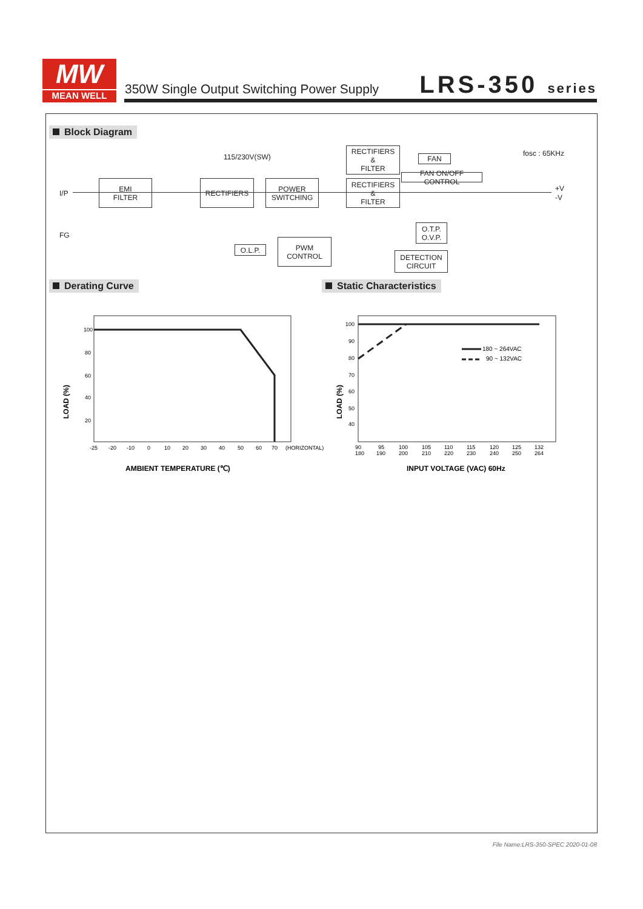MW
MEAN WELL
350W Single Output Switching Power Supply
LRS-350 series
Block Diagram
fosc : 65KHz
115/230V(SW)
I/P
FG
EMI
FILTER
RECTIFIERS
POWER
SWITCHING
RECTIFIERS
&
FILTER
RECTIFIERS
&
FILTER
FAN
FAN ON/OFF CONTROL
+V
-V
O.T.P.
O.V.P.
O.L.P.
PWM
CONTROL
DETECTION
CIRCUIT
Derating Curve Static Characteristics
100
80
60
40
20
-25
-20
-10
0
10
20
30
40
50
60
70
(HORIZONTAL)
LOAD (%)
AMBIENT TEMPERATURE (℃)
100
90
80
70
60
50
40
180 ~ 264VAC
90 ~ 132VAC
90
180
95
190
100
200
105
210
110
220
115
230
120
240
125
250
132
264
LOAD (%)
INPUT VOLTAGE (VAC) 60Hz
File Name:LRS-350-SPEC 2020-01-08